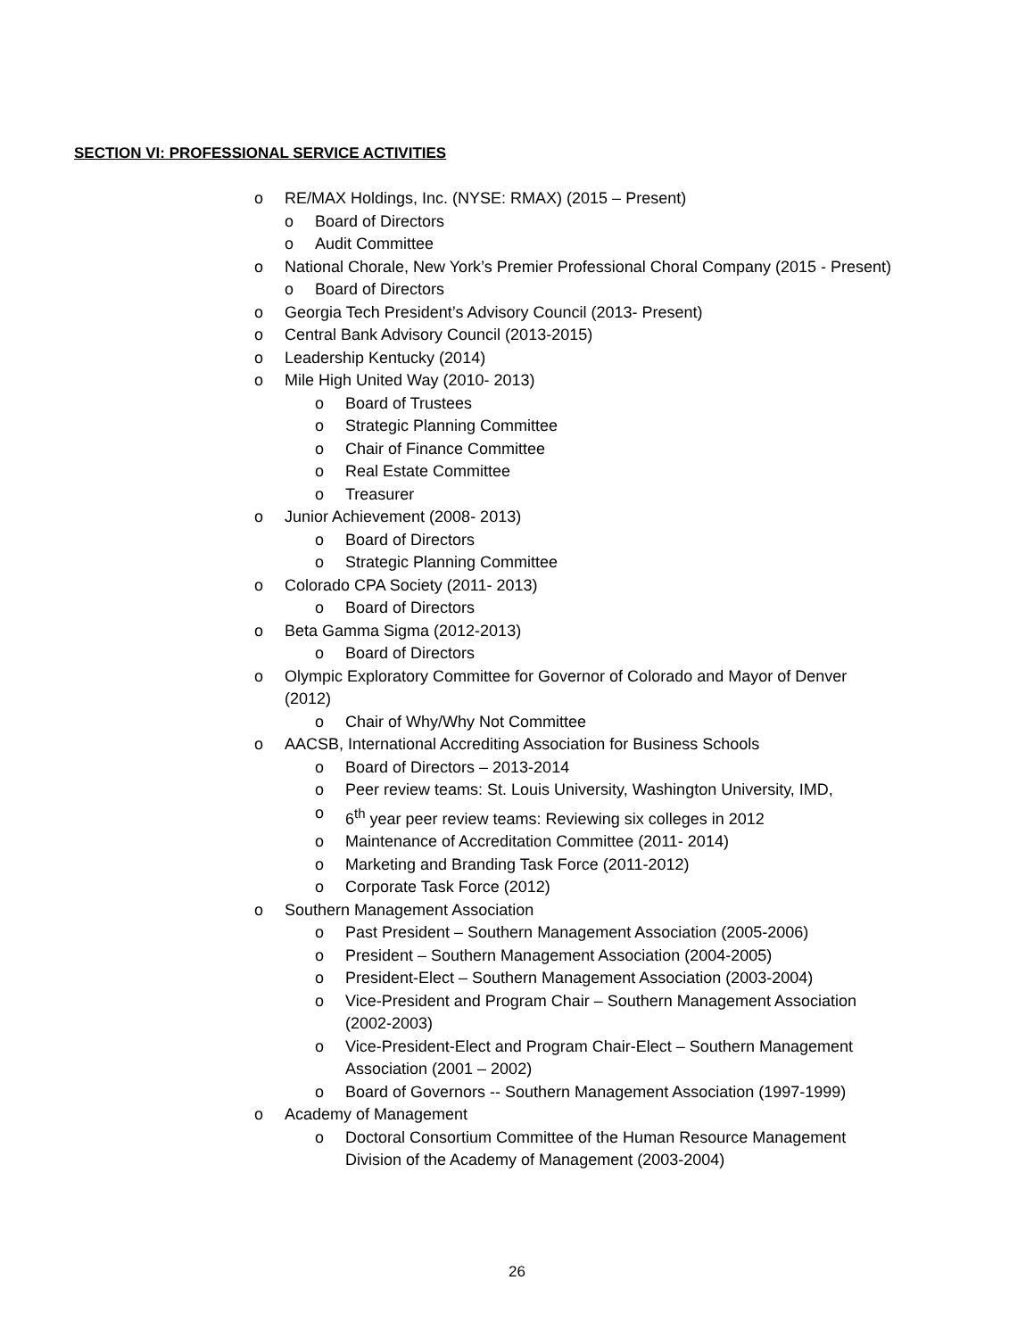SECTION VI: PROFESSIONAL SERVICE ACTIVITIES
o RE/MAX Holdings, Inc. (NYSE: RMAX) (2015 – Present)
o Board of Directors
o Audit Committee
o National Chorale, New York’s Premier Professional Choral Company (2015 - Present)
o Board of Directors
o Georgia Tech President’s Advisory Council (2013- Present)
o Central Bank Advisory Council (2013-2015)
o Leadership Kentucky (2014)
o Mile High United Way (2010- 2013)
o Board of Trustees
o Strategic Planning Committee
o Chair of Finance Committee
o Real Estate Committee
o Treasurer
o Junior Achievement (2008- 2013)
o Board of Directors
o Strategic Planning Committee
o Colorado CPA Society (2011- 2013)
o Board of Directors
o Beta Gamma Sigma (2012-2013)
o Board of Directors
o Olympic Exploratory Committee for Governor of Colorado and Mayor of Denver (2012)
o Chair of Why/Why Not Committee
o AACSB, International Accrediting Association for Business Schools
o Board of Directors – 2013-2014
o Peer review teams: St. Louis University, Washington University, IMD,
o 6<sup>th</sup> year peer review teams: Reviewing six colleges in 2012
o Maintenance of Accreditation Committee (2011- 2014)
o Marketing and Branding Task Force (2011-2012)
o Corporate Task Force (2012)
o Southern Management Association
o Past President – Southern Management Association (2005-2006)
o President – Southern Management Association (2004-2005)
o President-Elect – Southern Management Association (2003-2004)
o Vice-President and Program Chair – Southern Management Association (2002-2003)
o Vice-President-Elect and Program Chair-Elect – Southern Management Association (2001 – 2002)
o Board of Governors -- Southern Management Association (1997-1999)
o Academy of Management
o Doctoral Consortium Committee of the Human Resource Management Division of the Academy of Management (2003-2004)
26